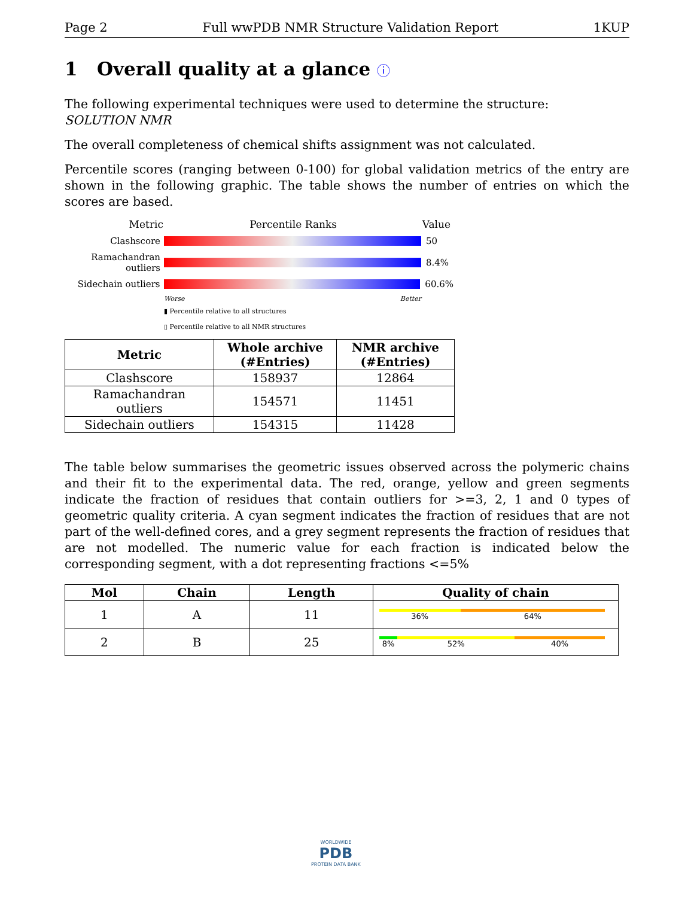Page 2 Full wwPDB NMR Structure Validation Report 1KUP
1 Overall quality at a glance ⓘ
The following experimental techniques were used to determine the structure:
SOLUTION NMR
The overall completeness of chemical shifts assignment was not calculated.
Percentile scores (ranging between 0-100) for global validation metrics of the entry are shown in the following graphic. The table shows the number of entries on which the scores are based.
Metric Percentile Ranks Value
Clashscore 50
Ramachandran outliers 8.4%
Sidechain outliers 60.6%
Worse Better
▮ Percentile relative to all structures
▯ Percentile relative to all NMR structures
| Metric | Whole archive (#Entries) | NMR archive (#Entries) |
| --- | --- | --- |
| Clashscore | 158937 | 12864 |
| Ramachandran outliers | 154571 | 11451 |
| Sidechain outliers | 154315 | 11428 |
The table below summarises the geometric issues observed across the polymeric chains and their fit to the experimental data. The red, orange, yellow and green segments indicate the fraction of residues that contain outliers for >=3, 2, 1 and 0 types of geometric quality criteria. A cyan segment indicates the fraction of residues that are not part of the well-defined cores, and a grey segment represents the fraction of residues that are not modelled. The numeric value for each fraction is indicated below the corresponding segment, with a dot representing fractions <=5%
| Mol | Chain | Length | Quality of chain |
| --- | --- | --- | --- |
| 1 | A | 11 | 36% 64% |
| 2 | B | 25 | 8% 52% 40% |
WORLDWIDE
PDB
PROTEIN DATA BANK